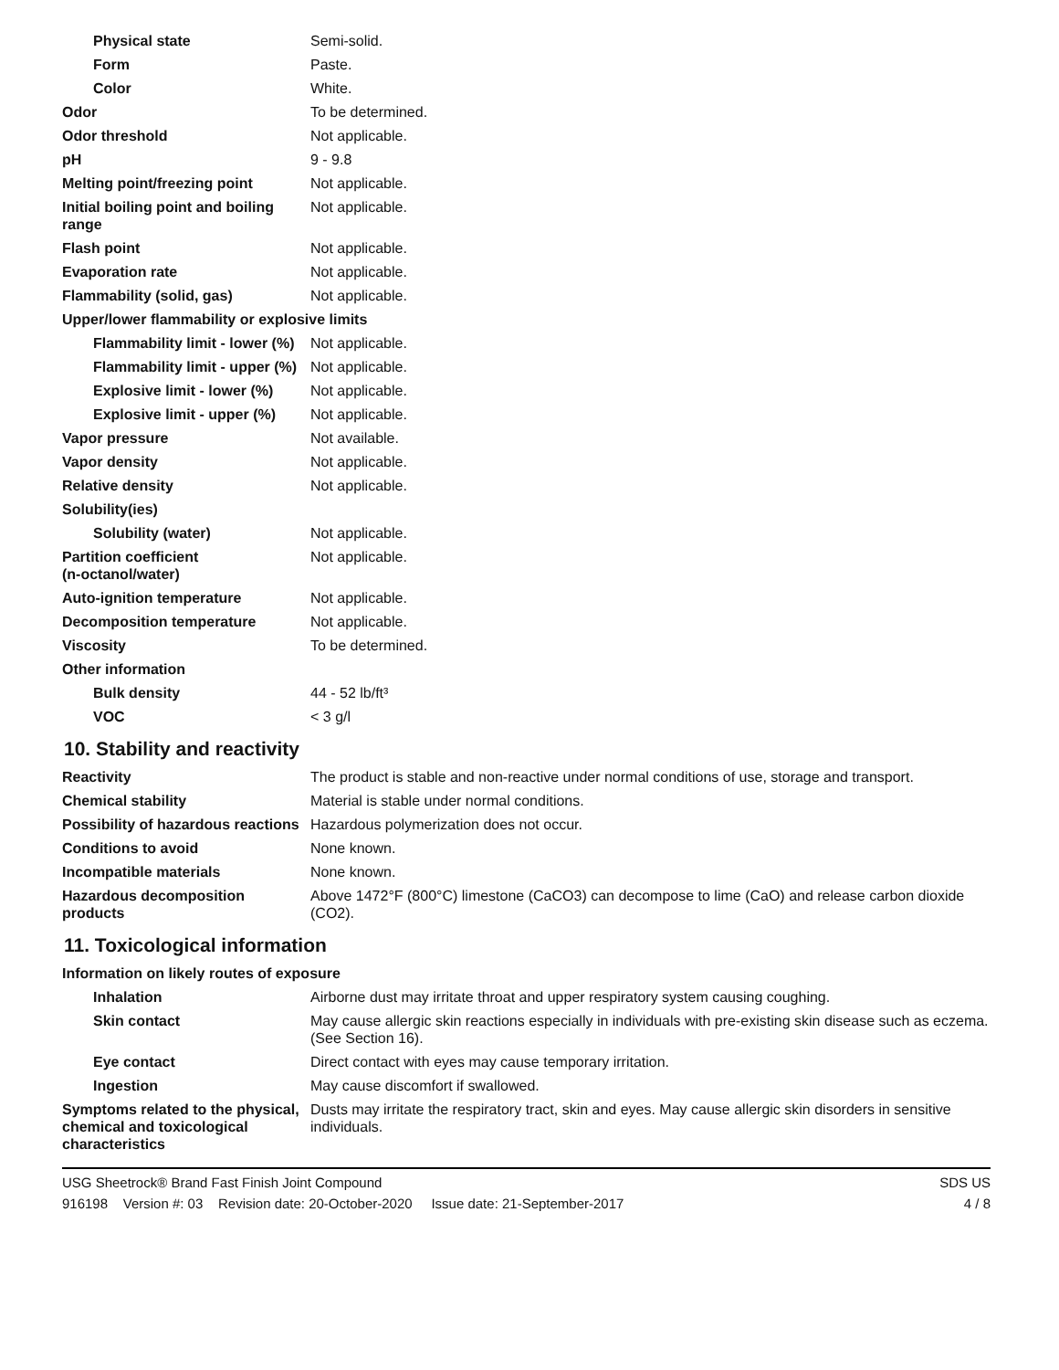| Physical state | Semi-solid. |
| Form | Paste. |
| Color | White. |
| Odor | To be determined. |
| Odor threshold | Not applicable. |
| pH | 9 - 9.8 |
| Melting point/freezing point | Not applicable. |
| Initial boiling point and boiling range | Not applicable. |
| Flash point | Not applicable. |
| Evaporation rate | Not applicable. |
| Flammability (solid, gas) | Not applicable. |
| Upper/lower flammability or explosive limits | |
| Flammability limit - lower (%) | Not applicable. |
| Flammability limit - upper (%) | Not applicable. |
| Explosive limit - lower (%) | Not applicable. |
| Explosive limit - upper (%) | Not applicable. |
| Vapor pressure | Not available. |
| Vapor density | Not applicable. |
| Relative density | Not applicable. |
| Solubility(ies) | |
| Solubility (water) | Not applicable. |
| Partition coefficient (n-octanol/water) | Not applicable. |
| Auto-ignition temperature | Not applicable. |
| Decomposition temperature | Not applicable. |
| Viscosity | To be determined. |
| Other information | |
| Bulk density | 44 - 52 lb/ft³ |
| VOC | < 3 g/l |
10. Stability and reactivity
| Reactivity | The product is stable and non-reactive under normal conditions of use, storage and transport. |
| Chemical stability | Material is stable under normal conditions. |
| Possibility of hazardous reactions | Hazardous polymerization does not occur. |
| Conditions to avoid | None known. |
| Incompatible materials | None known. |
| Hazardous decomposition products | Above 1472°F (800°C) limestone (CaCO3) can decompose to lime (CaO) and release carbon dioxide (CO2). |
11. Toxicological information
| Information on likely routes of exposure | |
| Inhalation | Airborne dust may irritate throat and upper respiratory system causing coughing. |
| Skin contact | May cause allergic skin reactions especially in individuals with pre-existing skin disease such as eczema. (See Section 16). |
| Eye contact | Direct contact with eyes may cause temporary irritation. |
| Ingestion | May cause discomfort if swallowed. |
| Symptoms related to the physical, chemical and toxicological characteristics | Dusts may irritate the respiratory tract, skin and eyes. May cause allergic skin disorders in sensitive individuals. |
USG Sheetrock® Brand Fast Finish Joint Compound
916198 Version #: 03 Revision date: 20-October-2020 Issue date: 21-September-2017
SDS US
4 / 8